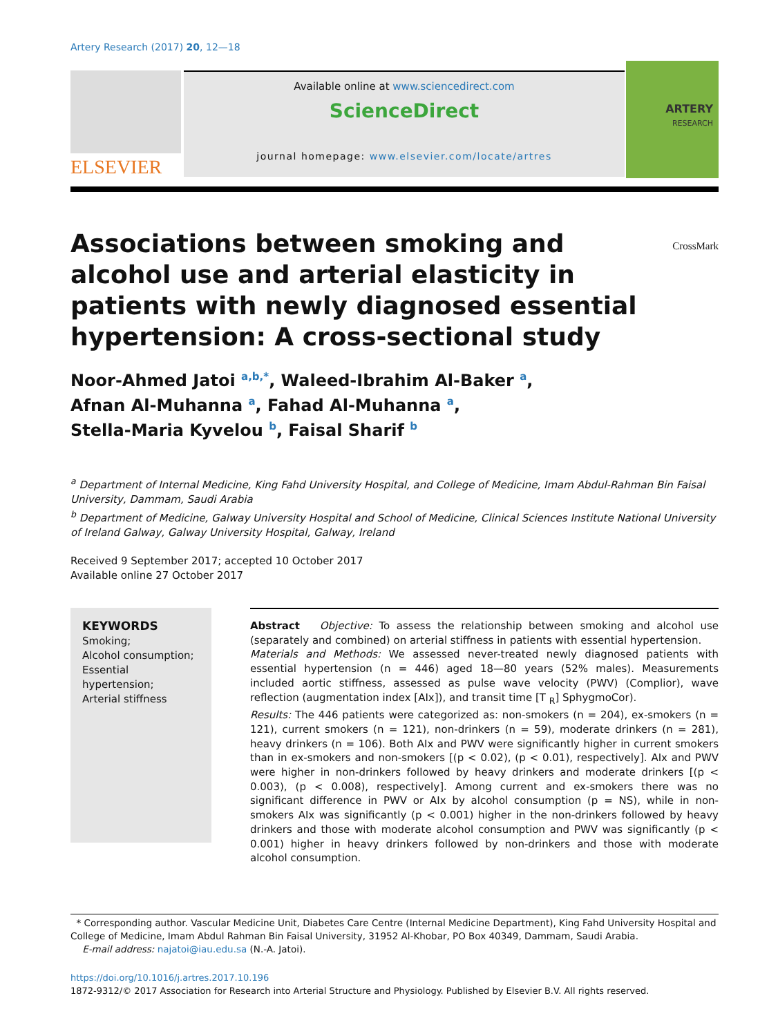Artery Research (2017) 20, 12—18
ELSEVIER
Available online at www.sciencedirect.com
ScienceDirect
journal homepage: www.elsevier.com/locate/artres
ARTERY
RESEARCH
Associations between smoking and alcohol use and arterial elasticity in patients with newly diagnosed essential hypertension: A cross-sectional study
CrossMark
Noor-Ahmed Jatoi <sup>a,b,*</sup>, Waleed-Ibrahim Al-Baker <sup>a</sup>,
Afnan Al-Muhanna <sup>a</sup>, Fahad Al-Muhanna <sup>a</sup>,
Stella-Maria Kyvelou <sup>b</sup>, Faisal Sharif <sup>b</sup>
<sup>a</sup> Department of Internal Medicine, King Fahd University Hospital, and College of Medicine, Imam Abdul-Rahman Bin Faisal University, Dammam, Saudi Arabia
<sup>b</sup> Department of Medicine, Galway University Hospital and School of Medicine, Clinical Sciences Institute National University of Ireland Galway, Galway University Hospital, Galway, Ireland
Received 9 September 2017; accepted 10 October 2017
Available online 27 October 2017
KEYWORDS
Smoking;
Alcohol consumption;
Essential hypertension;
Arterial stiffness
Abstract Objective: To assess the relationship between smoking and alcohol use (separately and combined) on arterial stiffness in patients with essential hypertension.
Materials and Methods: We assessed never-treated newly diagnosed patients with essential hypertension (n = 446) aged 18—80 years (52% males). Measurements included aortic stiffness, assessed as pulse wave velocity (PWV) (Complior), wave reflection (augmentation index [AIx]), and transit time [T <sub>R</sub>] SphygmoCor).
Results: The 446 patients were categorized as: non-smokers (n = 204), ex-smokers (n = 121), current smokers (n = 121), non-drinkers (n = 59), moderate drinkers (n = 281), heavy drinkers (n = 106). Both AIx and PWV were significantly higher in current smokers than in ex-smokers and non-smokers [(p < 0.02), (p < 0.01), respectively]. AIx and PWV were higher in non-drinkers followed by heavy drinkers and moderate drinkers [(p < 0.003), (p < 0.008), respectively]. Among current and ex-smokers there was no significant difference in PWV or AIx by alcohol consumption (p = NS), while in non-smokers AIx was significantly (p < 0.001) higher in the non-drinkers followed by heavy drinkers and those with moderate alcohol consumption and PWV was significantly (p < 0.001) higher in heavy drinkers followed by non-drinkers and those with moderate alcohol consumption.
* Corresponding author. Vascular Medicine Unit, Diabetes Care Centre (Internal Medicine Department), King Fahd University Hospital and College of Medicine, Imam Abdul Rahman Bin Faisal University, 31952 Al-Khobar, PO Box 40349, Dammam, Saudi Arabia.
E-mail address: najatoi@iau.edu.sa (N.-A. Jatoi).
https://doi.org/10.1016/j.artres.2017.10.196
1872-9312/© 2017 Association for Research into Arterial Structure and Physiology. Published by Elsevier B.V. All rights reserved.